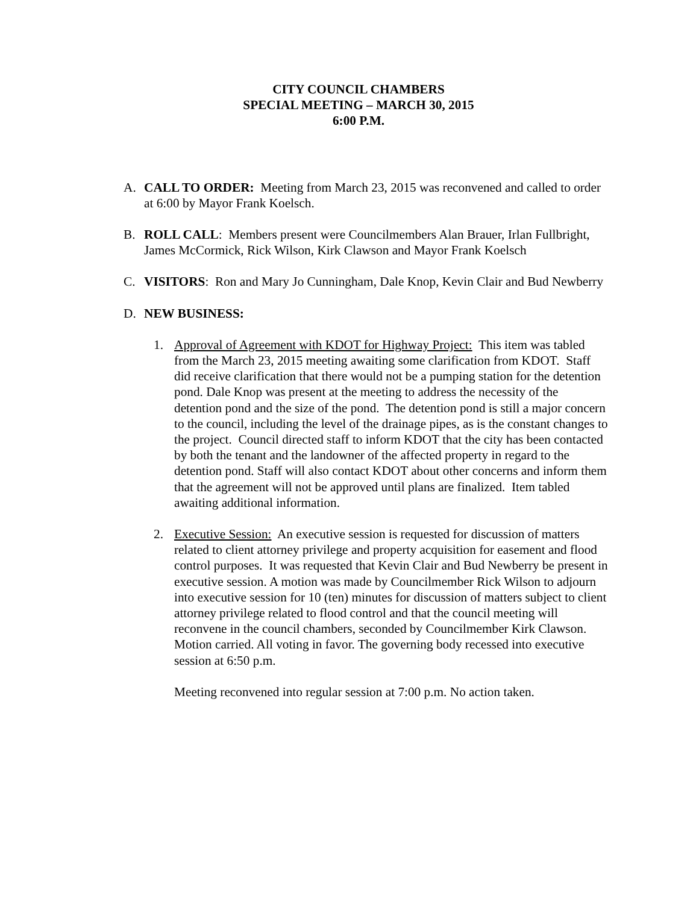CITY COUNCIL CHAMBERS
SPECIAL MEETING – MARCH 30, 2015
6:00 P.M.
A. CALL TO ORDER: Meeting from March 23, 2015 was reconvened and called to order at 6:00 by Mayor Frank Koelsch.
B. ROLL CALL: Members present were Councilmembers Alan Brauer, Irlan Fullbright, James McCormick, Rick Wilson, Kirk Clawson and Mayor Frank Koelsch
C. VISITORS: Ron and Mary Jo Cunningham, Dale Knop, Kevin Clair and Bud Newberry
D. NEW BUSINESS:
1. Approval of Agreement with KDOT for Highway Project: This item was tabled from the March 23, 2015 meeting awaiting some clarification from KDOT. Staff did receive clarification that there would not be a pumping station for the detention pond. Dale Knop was present at the meeting to address the necessity of the detention pond and the size of the pond. The detention pond is still a major concern to the council, including the level of the drainage pipes, as is the constant changes to the project. Council directed staff to inform KDOT that the city has been contacted by both the tenant and the landowner of the affected property in regard to the detention pond. Staff will also contact KDOT about other concerns and inform them that the agreement will not be approved until plans are finalized. Item tabled awaiting additional information.
2. Executive Session: An executive session is requested for discussion of matters related to client attorney privilege and property acquisition for easement and flood control purposes. It was requested that Kevin Clair and Bud Newberry be present in executive session. A motion was made by Councilmember Rick Wilson to adjourn into executive session for 10 (ten) minutes for discussion of matters subject to client attorney privilege related to flood control and that the council meeting will reconvene in the council chambers, seconded by Councilmember Kirk Clawson. Motion carried. All voting in favor. The governing body recessed into executive session at 6:50 p.m.
Meeting reconvened into regular session at 7:00 p.m. No action taken.